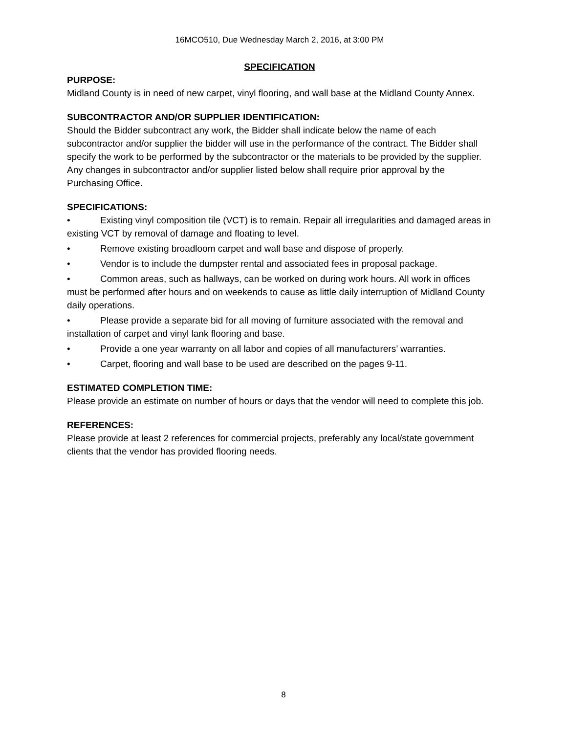16MCO510, Due Wednesday March 2, 2016, at 3:00 PM
SPECIFICATION
PURPOSE:
Midland County is in need of new carpet, vinyl flooring, and wall base at the Midland County Annex.
SUBCONTRACTOR AND/OR SUPPLIER IDENTIFICATION:
Should the Bidder subcontract any work, the Bidder shall indicate below the name of each subcontractor and/or supplier the bidder will use in the performance of the contract. The Bidder shall specify the work to be performed by the subcontractor or the materials to be provided by the supplier. Any changes in subcontractor and/or supplier listed below shall require prior approval by the Purchasing Office.
SPECIFICATIONS:
• Existing vinyl composition tile (VCT) is to remain. Repair all irregularities and damaged areas in existing VCT by removal of damage and floating to level.
• Remove existing broadloom carpet and wall base and dispose of properly.
• Vendor is to include the dumpster rental and associated fees in proposal package.
• Common areas, such as hallways, can be worked on during work hours. All work in offices must be performed after hours and on weekends to cause as little daily interruption of Midland County daily operations.
• Please provide a separate bid for all moving of furniture associated with the removal and installation of carpet and vinyl lank flooring and base.
• Provide a one year warranty on all labor and copies of all manufacturers’ warranties.
• Carpet, flooring and wall base to be used are described on the pages 9-11.
ESTIMATED COMPLETION TIME:
Please provide an estimate on number of hours or days that the vendor will need to complete this job.
REFERENCES:
Please provide at least 2 references for commercial projects, preferably any local/state government clients that the vendor has provided flooring needs.
8